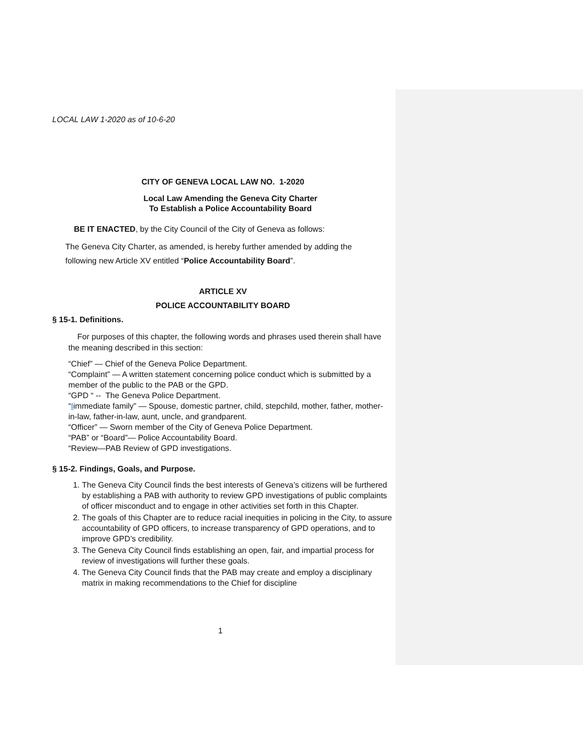LOCAL LAW 1-2020 as of 10-6-20
CITY OF GENEVA LOCAL LAW NO. 1-2020
Local Law Amending the Geneva City Charter
To Establish a Police Accountability Board
BE IT ENACTED, by the City Council of the City of Geneva as follows:
The Geneva City Charter, as amended, is hereby further amended by adding the following new Article XV entitled “Police Accountability Board”.
ARTICLE XV
POLICE ACCOUNTABILITY BOARD
§ 15-1. Definitions.
For purposes of this chapter, the following words and phrases used therein shall have the meaning described in this section:
“Chief” — Chief of the Geneva Police Department.
“Complaint” — A written statement concerning police conduct which is submitted by a member of the public to the PAB or the GPD.
“GPD “ -- The Geneva Police Department.
“Iimmediate family” — Spouse, domestic partner, child, stepchild, mother, father, mother-in-law, father-in-law, aunt, uncle, and grandparent.
“Officer” — Sworn member of the City of Geneva Police Department.
“PAB” or “Board”— Police Accountability Board.
“Review—PAB Review of GPD investigations.
§ 15-2. Findings, Goals, and Purpose.
1. The Geneva City Council finds the best interests of Geneva’s citizens will be furthered by establishing a PAB with authority to review GPD investigations of public complaints of officer misconduct and to engage in other activities set forth in this Chapter.
2. The goals of this Chapter are to reduce racial inequities in policing in the City, to assure accountability of GPD officers, to increase transparency of GPD operations, and to improve GPD’s credibility.
3. The Geneva City Council finds establishing an open, fair, and impartial process for review of investigations will further these goals.
4. The Geneva City Council finds that the PAB may create and employ a disciplinary matrix in making recommendations to the Chief for discipline
1